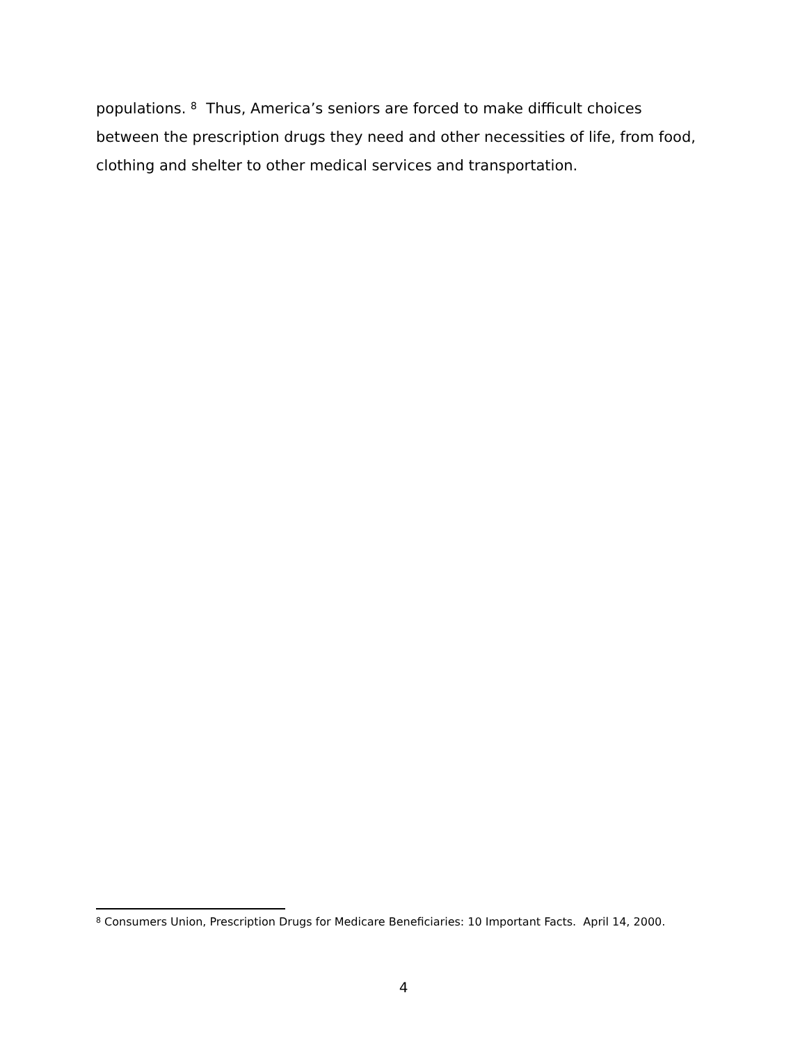populations. <sup>8</sup> Thus, America’s seniors are forced to make difficult choices between the prescription drugs they need and other necessities of life, from food, clothing and shelter to other medical services and transportation.
<sup>8</sup> Consumers Union, Prescription Drugs for Medicare Beneficiaries: 10 Important Facts. April 14, 2000.
4